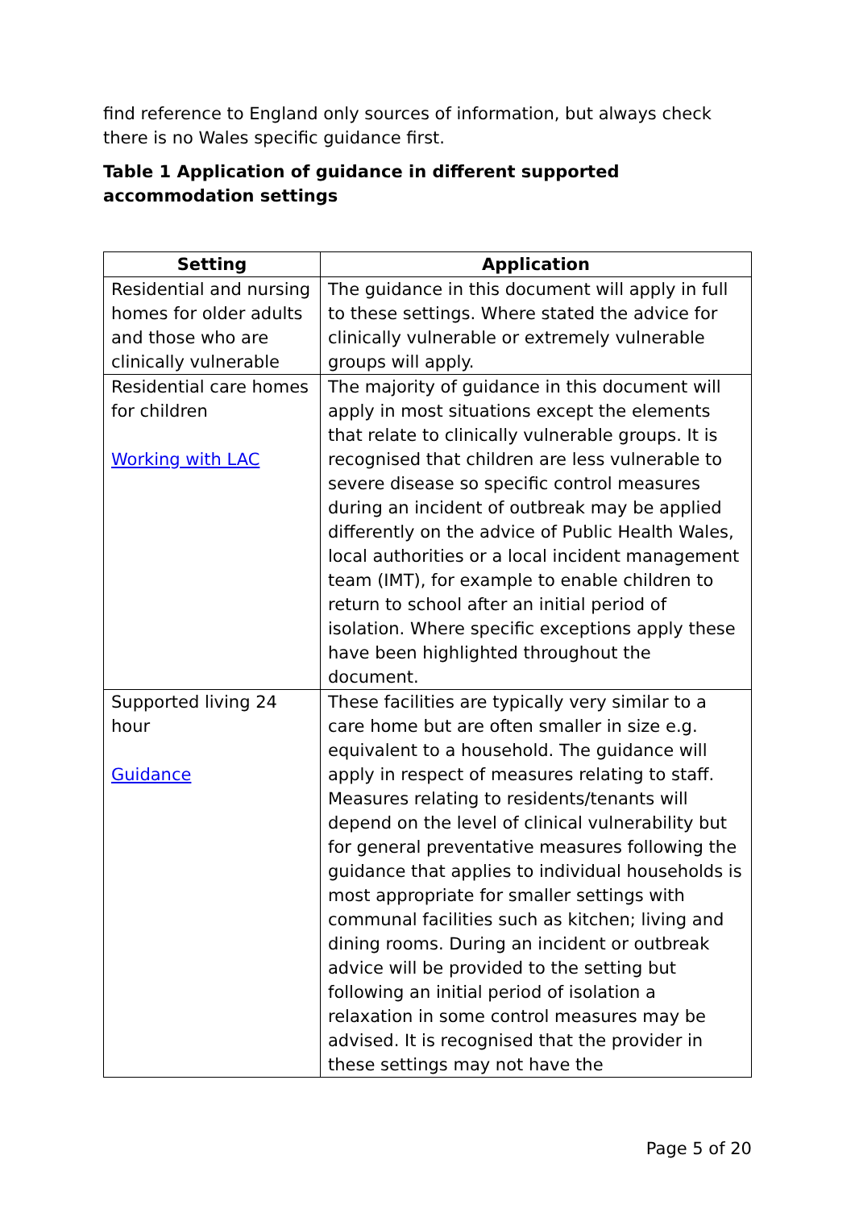find reference to England only sources of information, but always check there is no Wales specific guidance first.
Table 1 Application of guidance in different supported accommodation settings
| Setting | Application |
| --- | --- |
| Residential and nursing homes for older adults and those who are clinically vulnerable | The guidance in this document will apply in full to these settings. Where stated the advice for clinically vulnerable or extremely vulnerable groups will apply. |
| Residential care homes for children Working with LAC | The majority of guidance in this document will apply in most situations except the elements that relate to clinically vulnerable groups. It is recognised that children are less vulnerable to severe disease so specific control measures during an incident of outbreak may be applied differently on the advice of Public Health Wales, local authorities or a local incident management team (IMT), for example to enable children to return to school after an initial period of isolation. Where specific exceptions apply these have been highlighted throughout the document. |
| Supported living 24 hour Guidance | These facilities are typically very similar to a care home but are often smaller in size e.g. equivalent to a household. The guidance will apply in respect of measures relating to staff. Measures relating to residents/tenants will depend on the level of clinical vulnerability but for general preventative measures following the guidance that applies to individual households is most appropriate for smaller settings with communal facilities such as kitchen; living and dining rooms. During an incident or outbreak advice will be provided to the setting but following an initial period of isolation a relaxation in some control measures may be advised. It is recognised that the provider in these settings may not have the |
Page 5 of 20